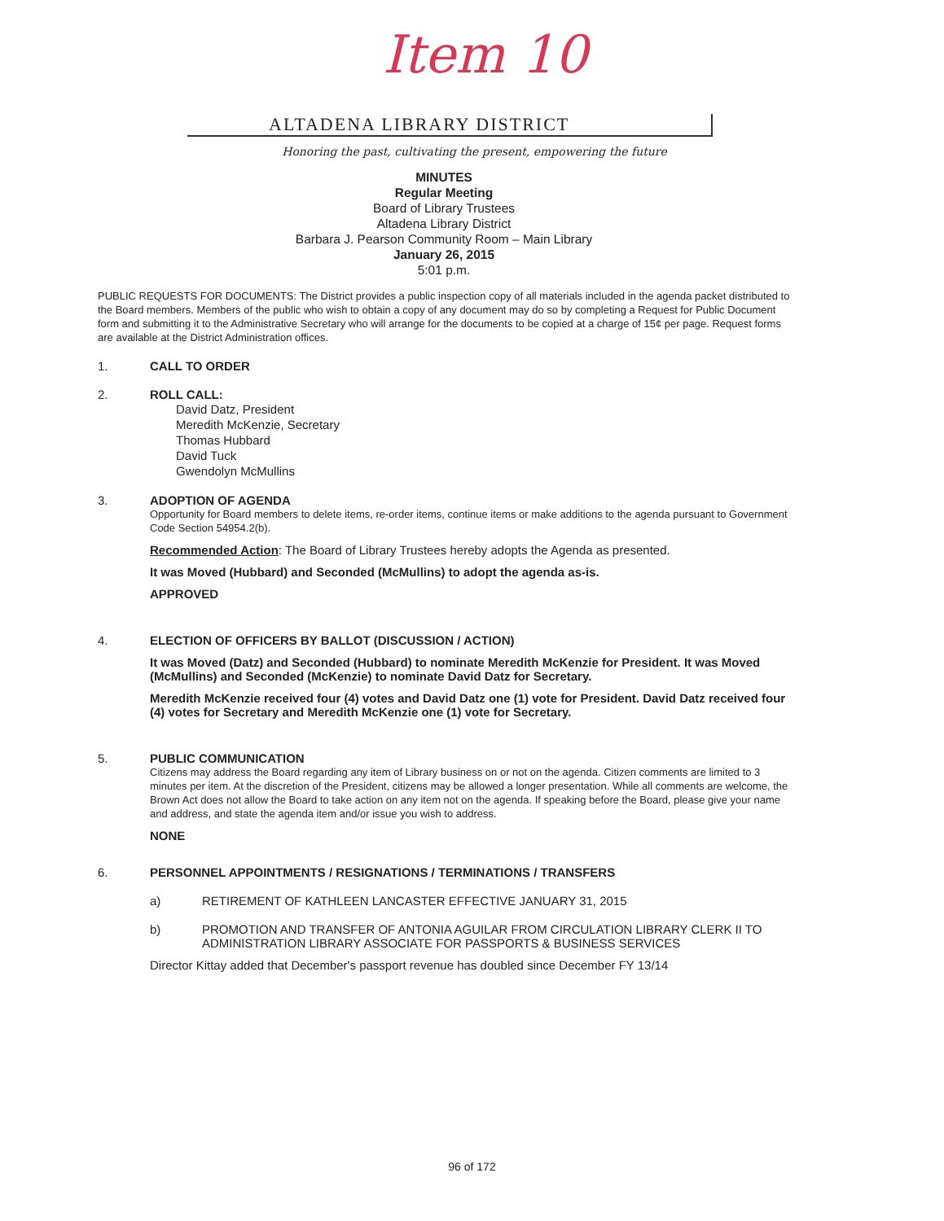Item 10
ALTADENA LIBRARY DISTRICT
Honoring the past, cultivating the present, empowering the future
MINUTES
Regular Meeting
Board of Library Trustees
Altadena Library District
Barbara J. Pearson Community Room – Main Library
January 26, 2015
5:01 p.m.
PUBLIC REQUESTS FOR DOCUMENTS: The District provides a public inspection copy of all materials included in the agenda packet distributed to the Board members. Members of the public who wish to obtain a copy of any document may do so by completing a Request for Public Document form and submitting it to the Administrative Secretary who will arrange for the documents to be copied at a charge of 15¢ per page. Request forms are available at the District Administration offices.
1. CALL TO ORDER
2. ROLL CALL:
David Datz, President
Meredith McKenzie, Secretary
Thomas Hubbard
David Tuck
Gwendolyn McMullins
3. ADOPTION OF AGENDA
Opportunity for Board members to delete items, re-order items, continue items or make additions to the agenda pursuant to Government Code Section 54954.2(b).
Recommended Action: The Board of Library Trustees hereby adopts the Agenda as presented.
It was Moved (Hubbard) and Seconded (McMullins) to adopt the agenda as-is.
APPROVED
4. ELECTION OF OFFICERS BY BALLOT (DISCUSSION / ACTION)
It was Moved (Datz) and Seconded (Hubbard) to nominate Meredith McKenzie for President. It was Moved (McMullins) and Seconded (McKenzie) to nominate David Datz for Secretary.
Meredith McKenzie received four (4) votes and David Datz one (1) vote for President. David Datz received four (4) votes for Secretary and Meredith McKenzie one (1) vote for Secretary.
5. PUBLIC COMMUNICATION
Citizens may address the Board regarding any item of Library business on or not on the agenda. Citizen comments are limited to 3 minutes per item. At the discretion of the President, citizens may be allowed a longer presentation. While all comments are welcome, the Brown Act does not allow the Board to take action on any item not on the agenda. If speaking before the Board, please give your name and address, and state the agenda item and/or issue you wish to address.
NONE
6. PERSONNEL APPOINTMENTS / RESIGNATIONS / TERMINATIONS / TRANSFERS
a) RETIREMENT OF KATHLEEN LANCASTER EFFECTIVE JANUARY 31, 2015
b) PROMOTION AND TRANSFER OF ANTONIA AGUILAR FROM CIRCULATION LIBRARY CLERK II TO ADMINISTRATION LIBRARY ASSOCIATE FOR PASSPORTS & BUSINESS SERVICES
Director Kittay added that December's passport revenue has doubled since December FY 13/14
96 of 172